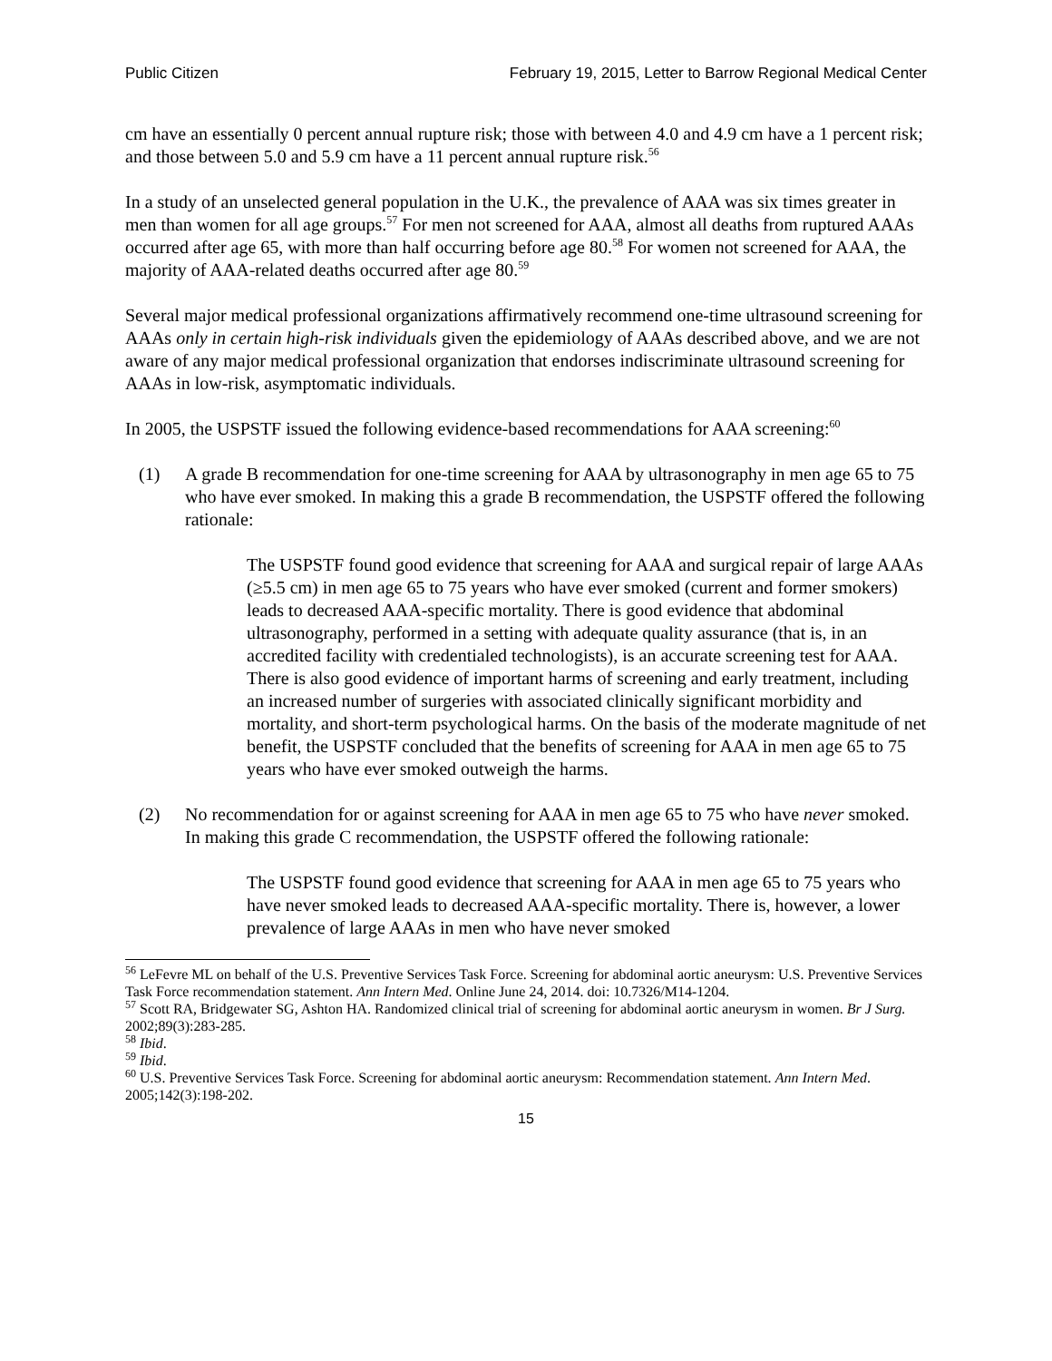Public Citizen February 19, 2015, Letter to Barrow Regional Medical Center
cm have an essentially 0 percent annual rupture risk; those with between 4.0 and 4.9 cm have a 1 percent risk; and those between 5.0 and 5.9 cm have a 11 percent annual rupture risk.<sup>56</sup>
In a study of an unselected general population in the U.K., the prevalence of AAA was six times greater in men than women for all age groups.<sup>57</sup> For men not screened for AAA, almost all deaths from ruptured AAAs occurred after age 65, with more than half occurring before age 80.<sup>58</sup> For women not screened for AAA, the majority of AAA-related deaths occurred after age 80.<sup>59</sup>
Several major medical professional organizations affirmatively recommend one-time ultrasound screening for AAAs only in certain high-risk individuals given the epidemiology of AAAs described above, and we are not aware of any major medical professional organization that endorses indiscriminate ultrasound screening for AAAs in low-risk, asymptomatic individuals.
In 2005, the USPSTF issued the following evidence-based recommendations for AAA screening:<sup>60</sup>
(1) A grade B recommendation for one-time screening for AAA by ultrasonography in men age 65 to 75 who have ever smoked. In making this a grade B recommendation, the USPSTF offered the following rationale:
The USPSTF found good evidence that screening for AAA and surgical repair of large AAAs (≥5.5 cm) in men age 65 to 75 years who have ever smoked (current and former smokers) leads to decreased AAA-specific mortality. There is good evidence that abdominal ultrasonography, performed in a setting with adequate quality assurance (that is, in an accredited facility with credentialed technologists), is an accurate screening test for AAA. There is also good evidence of important harms of screening and early treatment, including an increased number of surgeries with associated clinically significant morbidity and mortality, and short-term psychological harms. On the basis of the moderate magnitude of net benefit, the USPSTF concluded that the benefits of screening for AAA in men age 65 to 75 years who have ever smoked outweigh the harms.
(2) No recommendation for or against screening for AAA in men age 65 to 75 who have never smoked. In making this grade C recommendation, the USPSTF offered the following rationale:
The USPSTF found good evidence that screening for AAA in men age 65 to 75 years who have never smoked leads to decreased AAA-specific mortality. There is, however, a lower prevalence of large AAAs in men who have never smoked
<sup>56</sup> LeFevre ML on behalf of the U.S. Preventive Services Task Force. Screening for abdominal aortic aneurysm: U.S. Preventive Services Task Force recommendation statement. Ann Intern Med. Online June 24, 2014. doi: 10.7326/M14-1204.
<sup>57</sup> Scott RA, Bridgewater SG, Ashton HA. Randomized clinical trial of screening for abdominal aortic aneurysm in women. Br J Surg. 2002;89(3):283-285.
<sup>58</sup> Ibid.
<sup>59</sup> Ibid.
<sup>60</sup> U.S. Preventive Services Task Force. Screening for abdominal aortic aneurysm: Recommendation statement. Ann Intern Med. 2005;142(3):198-202.
15